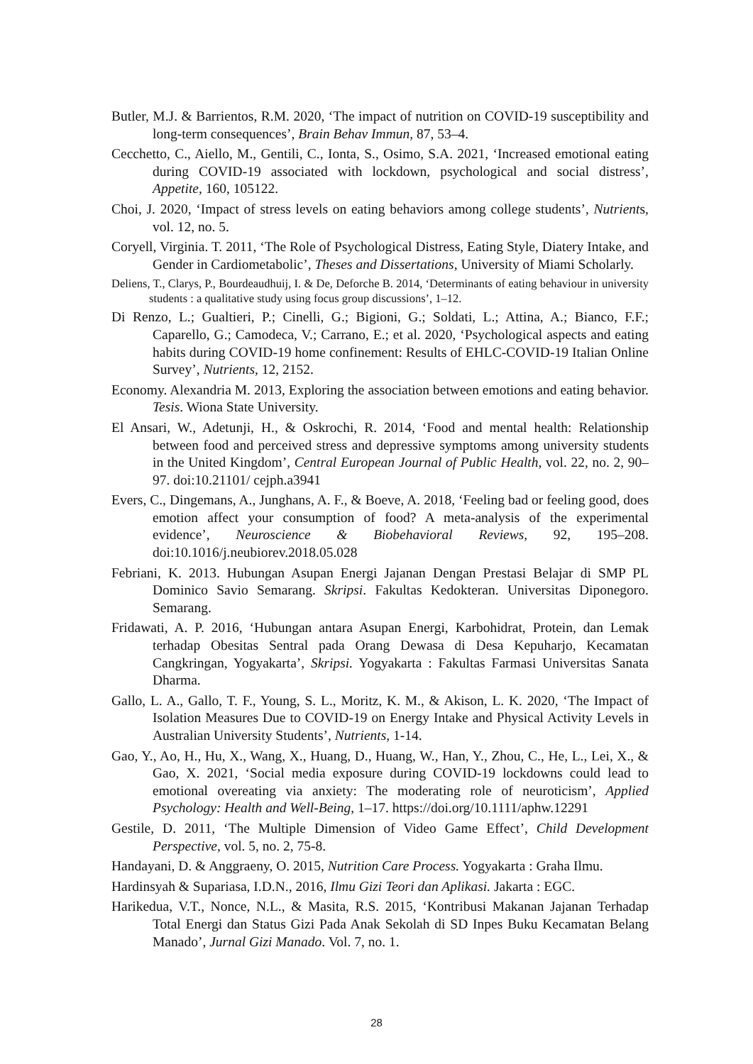Butler, M.J. & Barrientos, R.M. 2020, ‘The impact of nutrition on COVID-19 susceptibility and long-term consequences’, Brain Behav Immun, 87, 53–4.
Cecchetto, C., Aiello, M., Gentili, C., Ionta, S., Osimo, S.A. 2021, ‘Increased emotional eating during COVID-19 associated with lockdown, psychological and social distress’, Appetite, 160, 105122.
Choi, J. 2020, ‘Impact of stress levels on eating behaviors among college students’, Nutrients, vol. 12, no. 5.
Coryell, Virginia. T. 2011, ‘The Role of Psychological Distress, Eating Style, Diatery Intake, and Gender in Cardiometabolic’, Theses and Dissertations, University of Miami Scholarly.
Deliens, T., Clarys, P., Bourdeaudhuij, I. & De, Deforche B. 2014, ‘Determinants of eating behaviour in university students : a qualitative study using focus group discussions’, 1–12.
Di Renzo, L.; Gualtieri, P.; Cinelli, G.; Bigioni, G.; Soldati, L.; Attina, A.; Bianco, F.F.; Caparello, G.; Camodeca, V.; Carrano, E.; et al. 2020, ‘Psychological aspects and eating habits during COVID-19 home confinement: Results of EHLC-COVID-19 Italian Online Survey’, Nutrients, 12, 2152.
Economy. Alexandria M. 2013, Exploring the association between emotions and eating behavior. Tesis. Wiona State University.
El Ansari, W., Adetunji, H., & Oskrochi, R. 2014, ‘Food and mental health: Relationship between food and perceived stress and depressive symptoms among university students in the United Kingdom’, Central European Journal of Public Health, vol. 22, no. 2, 90–97. doi:10.21101/ cejph.a3941
Evers, C., Dingemans, A., Junghans, A. F., & Boeve, A. 2018, ‘Feeling bad or feeling good, does emotion affect your consumption of food? A meta-analysis of the experimental evidence’, Neuroscience & Biobehavioral Reviews, 92, 195–208. doi:10.1016/j.neubiorev.2018.05.028
Febriani, K. 2013. Hubungan Asupan Energi Jajanan Dengan Prestasi Belajar di SMP PL Dominico Savio Semarang. Skripsi. Fakultas Kedokteran. Universitas Diponegoro. Semarang.
Fridawati, A. P. 2016, ‘Hubungan antara Asupan Energi, Karbohidrat, Protein, dan Lemak terhadap Obesitas Sentral pada Orang Dewasa di Desa Kepuharjo, Kecamatan Cangkringan, Yogyakarta’, Skripsi. Yogyakarta : Fakultas Farmasi Universitas Sanata Dharma.
Gallo, L. A., Gallo, T. F., Young, S. L., Moritz, K. M., & Akison, L. K. 2020, ‘The Impact of Isolation Measures Due to COVID-19 on Energy Intake and Physical Activity Levels in Australian University Students’, Nutrients, 1-14.
Gao, Y., Ao, H., Hu, X., Wang, X., Huang, D., Huang, W., Han, Y., Zhou, C., He, L., Lei, X., & Gao, X. 2021, ‘Social media exposure during COVID-19 lockdowns could lead to emotional overeating via anxiety: The moderating role of neuroticism’, Applied Psychology: Health and Well-Being, 1–17. https://doi.org/10.1111/aphw.12291
Gestile, D. 2011, ‘The Multiple Dimension of Video Game Effect’, Child Development Perspective, vol. 5, no. 2, 75-8.
Handayani, D. & Anggraeny, O. 2015, Nutrition Care Process. Yogyakarta : Graha Ilmu.
Hardinsyah & Supariasa, I.D.N., 2016, Ilmu Gizi Teori dan Aplikasi. Jakarta : EGC.
Harikedua, V.T., Nonce, N.L., & Masita, R.S. 2015, ‘Kontribusi Makanan Jajanan Terhadap Total Energi dan Status Gizi Pada Anak Sekolah di SD Inpes Buku Kecamatan Belang Manado’, Jurnal Gizi Manado. Vol. 7, no. 1.
28